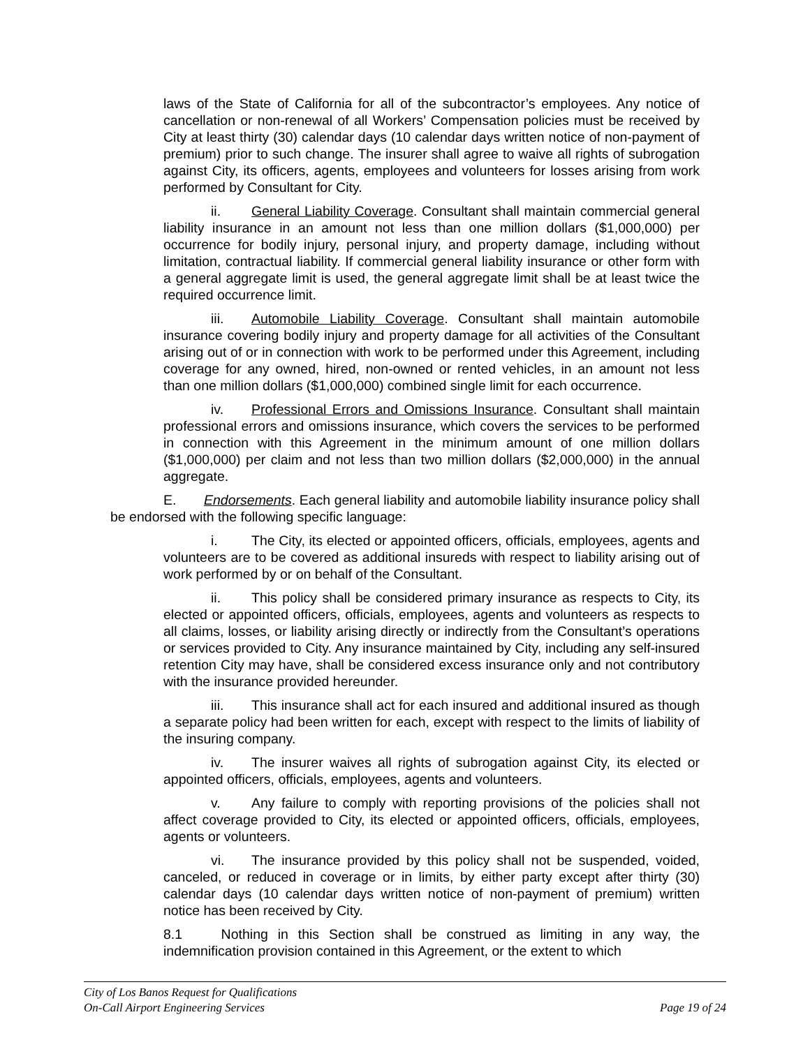laws of the State of California for all of the subcontractor’s employees. Any notice of cancellation or non-renewal of all Workers’ Compensation policies must be received by City at least thirty (30) calendar days (10 calendar days written notice of non-payment of premium) prior to such change. The insurer shall agree to waive all rights of subrogation against City, its officers, agents, employees and volunteers for losses arising from work performed by Consultant for City.
ii. General Liability Coverage. Consultant shall maintain commercial general liability insurance in an amount not less than one million dollars ($1,000,000) per occurrence for bodily injury, personal injury, and property damage, including without limitation, contractual liability. If commercial general liability insurance or other form with a general aggregate limit is used, the general aggregate limit shall be at least twice the required occurrence limit.
iii. Automobile Liability Coverage. Consultant shall maintain automobile insurance covering bodily injury and property damage for all activities of the Consultant arising out of or in connection with work to be performed under this Agreement, including coverage for any owned, hired, non-owned or rented vehicles, in an amount not less than one million dollars ($1,000,000) combined single limit for each occurrence.
iv. Professional Errors and Omissions Insurance. Consultant shall maintain professional errors and omissions insurance, which covers the services to be performed in connection with this Agreement in the minimum amount of one million dollars ($1,000,000) per claim and not less than two million dollars ($2,000,000) in the annual aggregate.
E. Endorsements. Each general liability and automobile liability insurance policy shall be endorsed with the following specific language:
i. The City, its elected or appointed officers, officials, employees, agents and volunteers are to be covered as additional insureds with respect to liability arising out of work performed by or on behalf of the Consultant.
ii. This policy shall be considered primary insurance as respects to City, its elected or appointed officers, officials, employees, agents and volunteers as respects to all claims, losses, or liability arising directly or indirectly from the Consultant’s operations or services provided to City. Any insurance maintained by City, including any self-insured retention City may have, shall be considered excess insurance only and not contributory with the insurance provided hereunder.
iii. This insurance shall act for each insured and additional insured as though a separate policy had been written for each, except with respect to the limits of liability of the insuring company.
iv. The insurer waives all rights of subrogation against City, its elected or appointed officers, officials, employees, agents and volunteers.
v. Any failure to comply with reporting provisions of the policies shall not affect coverage provided to City, its elected or appointed officers, officials, employees, agents or volunteers.
vi. The insurance provided by this policy shall not be suspended, voided, canceled, or reduced in coverage or in limits, by either party except after thirty (30) calendar days (10 calendar days written notice of non-payment of premium) written notice has been received by City.
8.1 Nothing in this Section shall be construed as limiting in any way, the indemnification provision contained in this Agreement, or the extent to which
City of Los Banos Request for Qualifications
On-Call Airport Engineering Services Page 19 of 24